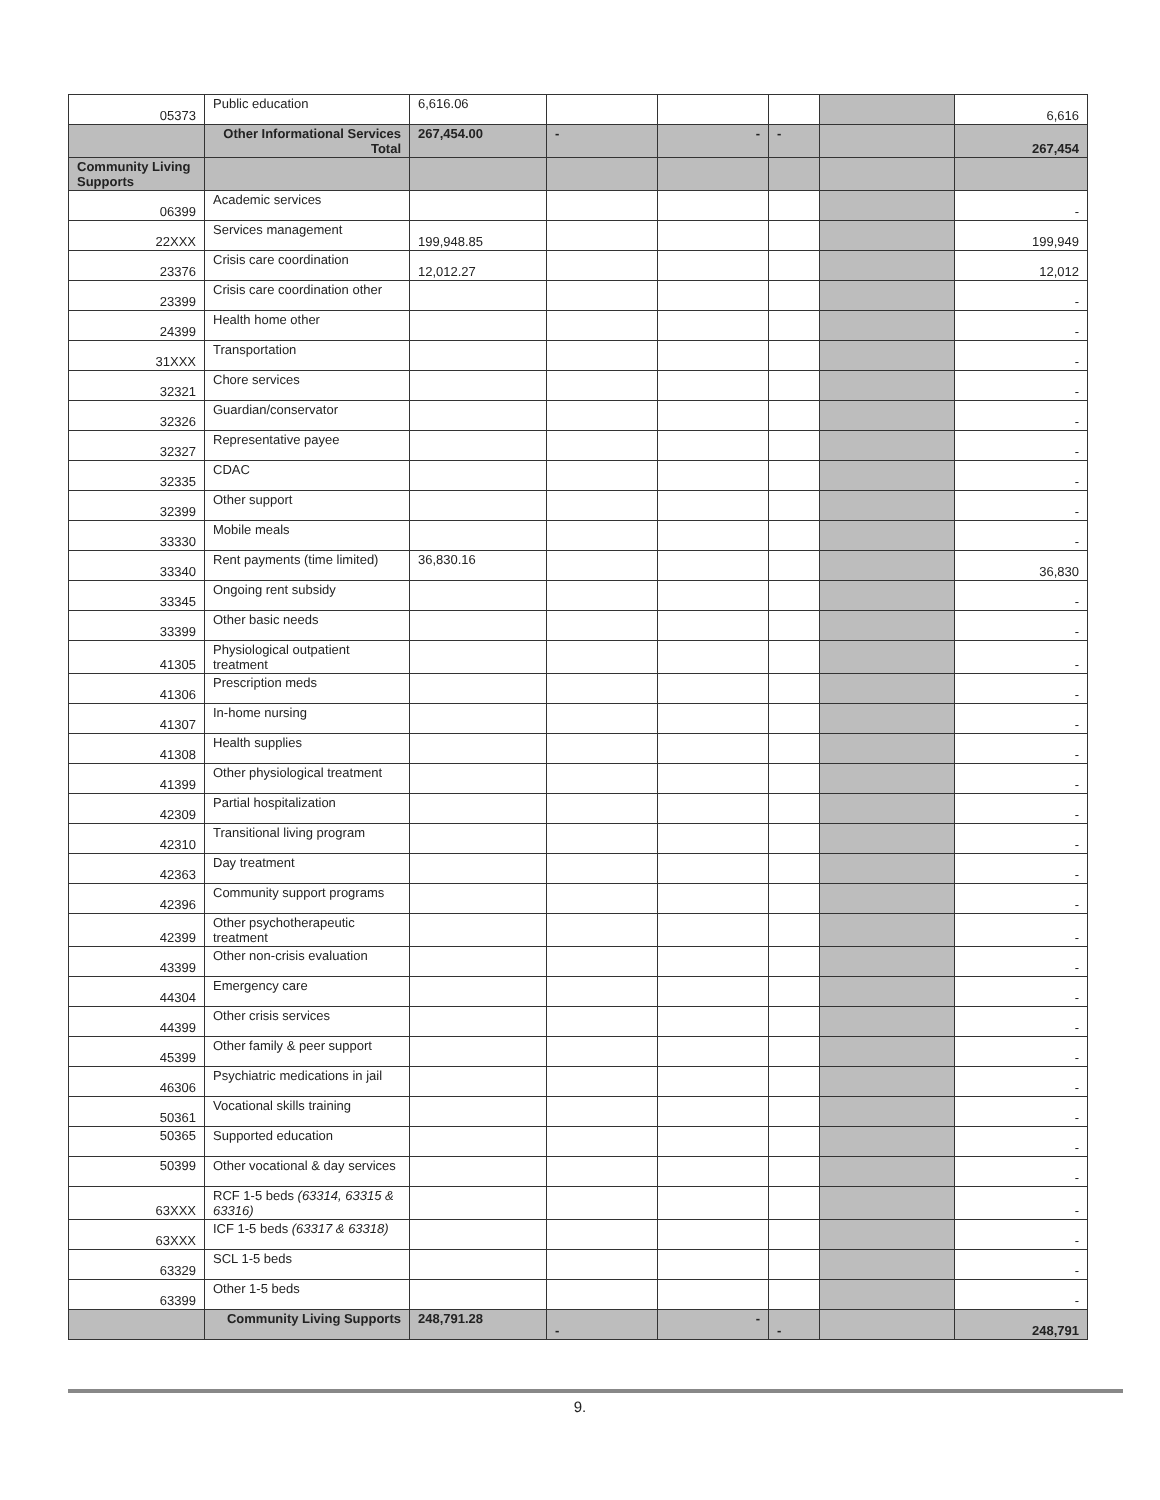| 05373 | Public education | 6,616.06 | | | | | 6,616 |
| | Other Informational Services Total | 267,454.00 | - | - | - | | 267,454 |
| Community Living Supports | | | | | | | |
| 06399 | Academic services | | | | | | - |
| 22XXX | Services management | 199,948.85 | | | | | 199,949 |
| 23376 | Crisis care coordination | 12,012.27 | | | | | 12,012 |
| 23399 | Crisis care coordination other | | | | | | - |
| 24399 | Health home other | | | | | | - |
| 31XXX | Transportation | | | | | | - |
| 32321 | Chore services | | | | | | - |
| 32326 | Guardian/conservator | | | | | | - |
| 32327 | Representative payee | | | | | | - |
| 32335 | CDAC | | | | | | - |
| 32399 | Other support | | | | | | - |
| 33330 | Mobile meals | | | | | | - |
| 33340 | Rent payments (time limited) | 36,830.16 | | | | | 36,830 |
| 33345 | Ongoing rent subsidy | | | | | | - |
| 33399 | Other basic needs | | | | | | - |
| 41305 | Physiological outpatient treatment | | | | | | - |
| 41306 | Prescription meds | | | | | | - |
| 41307 | In-home nursing | | | | | | - |
| 41308 | Health supplies | | | | | | - |
| 41399 | Other physiological treatment | | | | | | - |
| 42309 | Partial hospitalization | | | | | | - |
| 42310 | Transitional living program | | | | | | - |
| 42363 | Day treatment | | | | | | - |
| 42396 | Community support programs | | | | | | - |
| 42399 | Other psychotherapeutic treatment | | | | | | - |
| 43399 | Other non-crisis evaluation | | | | | | - |
| 44304 | Emergency care | | | | | | - |
| 44399 | Other crisis services | | | | | | - |
| 45399 | Other family & peer support | | | | | | - |
| 46306 | Psychiatric medications in jail | | | | | | - |
| 50361 | Vocational skills training | | | | | | - |
| 50365 | Supported education | | | | | | - |
| 50399 | Other vocational & day services | | | | | | - |
| 63XXX | RCF 1-5 beds (63314, 63315 & 63316) | | | | | | - |
| 63XXX | ICF 1-5 beds (63317 & 63318) | | | | | | - |
| 63329 | SCL 1-5 beds | | | | | | - |
| 63399 | Other 1-5 beds | | | | | | - |
| | Community Living Supports | 248,791.28 | - | - | - | | 248,791 |
9.